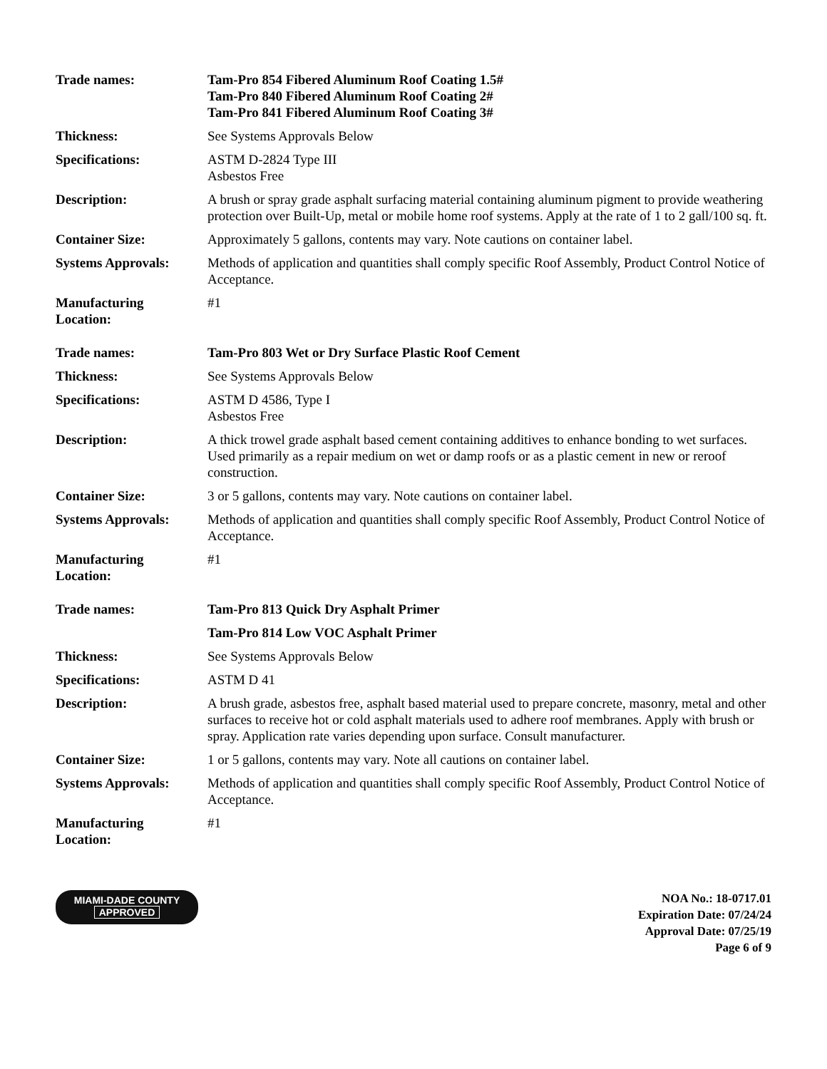| Trade names: | Tam-Pro 854 Fibered Aluminum Roof Coating 1.5# Tam-Pro 840 Fibered Aluminum Roof Coating 2# Tam-Pro 841 Fibered Aluminum Roof Coating 3# |
| Thickness: | See Systems Approvals Below |
| Specifications: | ASTM D-2824 Type III Asbestos Free |
| Description: | A brush or spray grade asphalt surfacing material containing aluminum pigment to provide weathering protection over Built-Up, metal or mobile home roof systems. Apply at the rate of 1 to 2 gall/100 sq. ft. |
| Container Size: | Approximately 5 gallons, contents may vary. Note cautions on container label. |
| Systems Approvals: | Methods of application and quantities shall comply specific Roof Assembly, Product Control Notice of Acceptance. |
| Manufacturing Location: | #1 |
| Trade names: | Tam-Pro 803 Wet or Dry Surface Plastic Roof Cement |
| Thickness: | See Systems Approvals Below |
| Specifications: | ASTM D 4586, Type I Asbestos Free |
| Description: | A thick trowel grade asphalt based cement containing additives to enhance bonding to wet surfaces. Used primarily as a repair medium on wet or damp roofs or as a plastic cement in new or reroof construction. |
| Container Size: | 3 or 5 gallons, contents may vary. Note cautions on container label. |
| Systems Approvals: | Methods of application and quantities shall comply specific Roof Assembly, Product Control Notice of Acceptance. |
| Manufacturing Location: | #1 |
| Trade names: | Tam-Pro 813 Quick Dry Asphalt Primer |
| | Tam-Pro 814 Low VOC Asphalt Primer |
| Thickness: | See Systems Approvals Below |
| Specifications: | ASTM D 41 |
| Description: | A brush grade, asbestos free, asphalt based material used to prepare concrete, masonry, metal and other surfaces to receive hot or cold asphalt materials used to adhere roof membranes. Apply with brush or spray. Application rate varies depending upon surface. Consult manufacturer. |
| Container Size: | 1 or 5 gallons, contents may vary. Note all cautions on container label. |
| Systems Approvals: | Methods of application and quantities shall comply specific Roof Assembly, Product Control Notice of Acceptance. |
| Manufacturing Location: | #1 |
MIAMI-DADE COUNTY
APPROVED
NOA No.: 18-0717.01
Expiration Date: 07/24/24
Approval Date: 07/25/19
Page 6 of 9